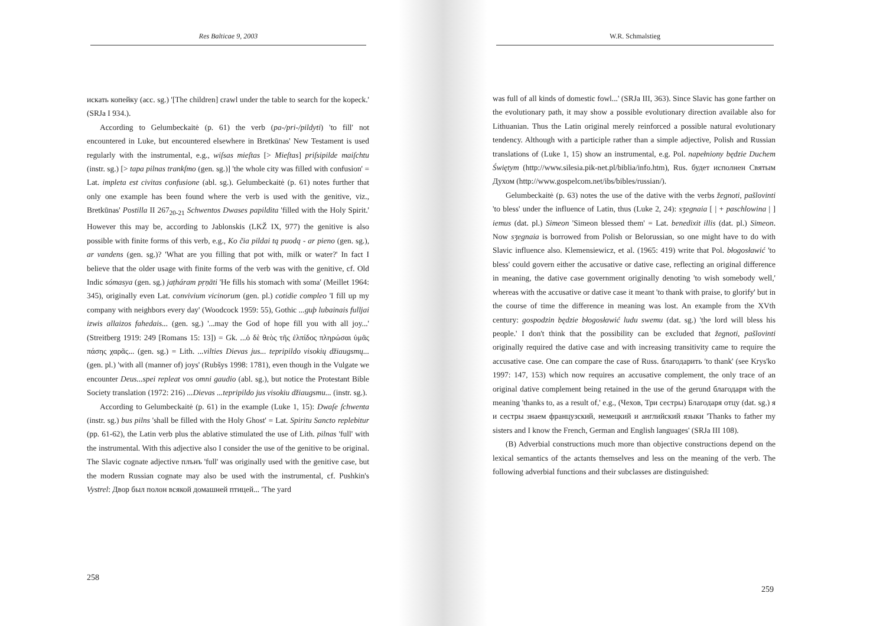Res Balticae 9, 2003
искать копейку (acc. sg.) '[The children] crawl under the table to search for the kopeck.' (SRJa I 934.).
According to Gelumbeckaitė (p. 61) the verb (pa-/pri-/pildyti) 'to fill' not encountered in Luke, but encountered elsewhere in Bretkūnas' New Testament is used regularly with the instrumental, e.g., wiſsas mieſtas [> Mieſtas] priſsipilde maiſchtu (instr. sg.) [> tapa pilnas trankſmo (gen. sg.)] 'the whole city was filled with confusion' = Lat. impleta est civitas confusione (abl. sg.). Gelumbeckaitė (p. 61) notes further that only one example has been found where the verb is used with the genitive, viz., Bretkūnas' Postilla II 267<sub>20-21</sub> Schwentos Dwases papildita 'filled with the Holy Spirit.' However this may be, according to Jablonskis (LKŽ IX, 977) the genitive is also possible with finite forms of this verb, e.g., Ko čia pildai tą puodą - ar pieno (gen. sg.), ar vandens (gen. sg.)? 'What are you filling that pot with, milk or water?' In fact I believe that the older usage with finite forms of the verb was with the genitive, cf. Old Indic sómasya (gen. sg.) jaṭháram pṛṇāti 'He fills his stomach with soma' (Meillet 1964: 345), originally even Lat. convivium vicinorum (gen. pl.) cotidie compleo 'I fill up my company with neighbors every day' (Woodcock 1959: 55), Gothic ...guþ lubainais fulljai izwis allaizos fahedais... (gen. sg.) '...may the God of hope fill you with all joy...' (Streitberg 1919: 249 [Romans 15: 13]) = Gk. ...ὁ δὲ θεὸς τῆς ἐλπίδος πληρώσαι ὑμᾶς πάσης χαρᾶς... (gen. sg.) = Lith. ...vilties Dievas jus... tepripildo visokių džiaugsmų... (gen. pl.) 'with all (manner of) joys' (Rubšys 1998: 1781), even though in the Vulgate we encounter Deus...spei repleat vos omni gaudio (abl. sg.), but notice the Protestant Bible Society translation (1972: 216) ...Dievas ...tepripildo jus visokiu džiaugsmu... (instr. sg.).
According to Gelumbeckaitė (p. 61) in the example (Luke 1, 15): Dwaſe ſchwenta (instr. sg.) bus pilns 'shall be filled with the Holy Ghost' = Lat. Spiritu Sancto replebitur (pp. 61-62), the Latin verb plus the ablative stimulated the use of Lith. pilnas 'full' with the instrumental. With this adjective also I consider the use of the genitive to be original. The Slavic cognate adjective плънъ 'full' was originally used with the genitive case, but the modern Russian cognate may also be used with the instrumental, cf. Pushkin's Vystrel: Двор был полон всякой домашней птицей... 'The yard
258
W.R. Schmalstieg
was full of all kinds of domestic fowl...' (SRJa III, 363). Since Slavic has gone farther on the evolutionary path, it may show a possible evolutionary direction available also for Lithuanian. Thus the Latin original merely reinforced a possible natural evolutionary tendency. Although with a participle rather than a simple adjective, Polish and Russian translations of (Luke 1, 15) show an instrumental, e.g. Pol. napełniony będzie Duchem Świętym (http://www.silesia.pik-net.pl/biblia/info.htm), Rus. будет исполнен Святым Духом (http://www.gospelcom.net/ibs/bibles/russian/).
Gelumbeckaitė (p. 63) notes the use of the dative with the verbs žegnoti, pašlovinti 'to bless' under the influence of Latin, thus (Luke 2, 24): sʒegnaia [ | + paschlowina | ] iemus (dat. pl.) Simeon 'Simeon blessed them' = Lat. benedixit illis (dat. pl.) Simeon. Now sʒegnaia is borrowed from Polish or Belorussian, so one might have to do with Slavic influence also. Klemensiewicz, et al. (1965: 419) write that Pol. błogosławić 'to bless' could govern either the accusative or dative case, reflecting an original difference in meaning, the dative case government originally denoting 'to wish somebody well,' whereas with the accusative or dative case it meant 'to thank with praise, to glorify' but in the course of time the difference in meaning was lost. An example from the XVth century: gospodzin będzie błogosławić ludu swemu (dat. sg.) 'the lord will bless his people.' I don't think that the possibility can be excluded that žegnoti, pašlovinti originally required the dative case and with increasing transitivity came to require the accusative case. One can compare the case of Russ. благодарить 'to thank' (see Krys'ko 1997: 147, 153) which now requires an accusative complement, the only trace of an original dative complement being retained in the use of the gerund благодаря with the meaning 'thanks to, as a result of,' e.g., (Чехов, Три сестры) Благодаря отцу (dat. sg.) я и сестры знаем французский, немецкий и английский языки 'Thanks to father my sisters and I know the French, German and English languages' (SRJa III 108).
(B) Adverbial constructions much more than objective constructions depend on the lexical semantics of the actants themselves and less on the meaning of the verb. The following adverbial functions and their subclasses are distinguished:
259